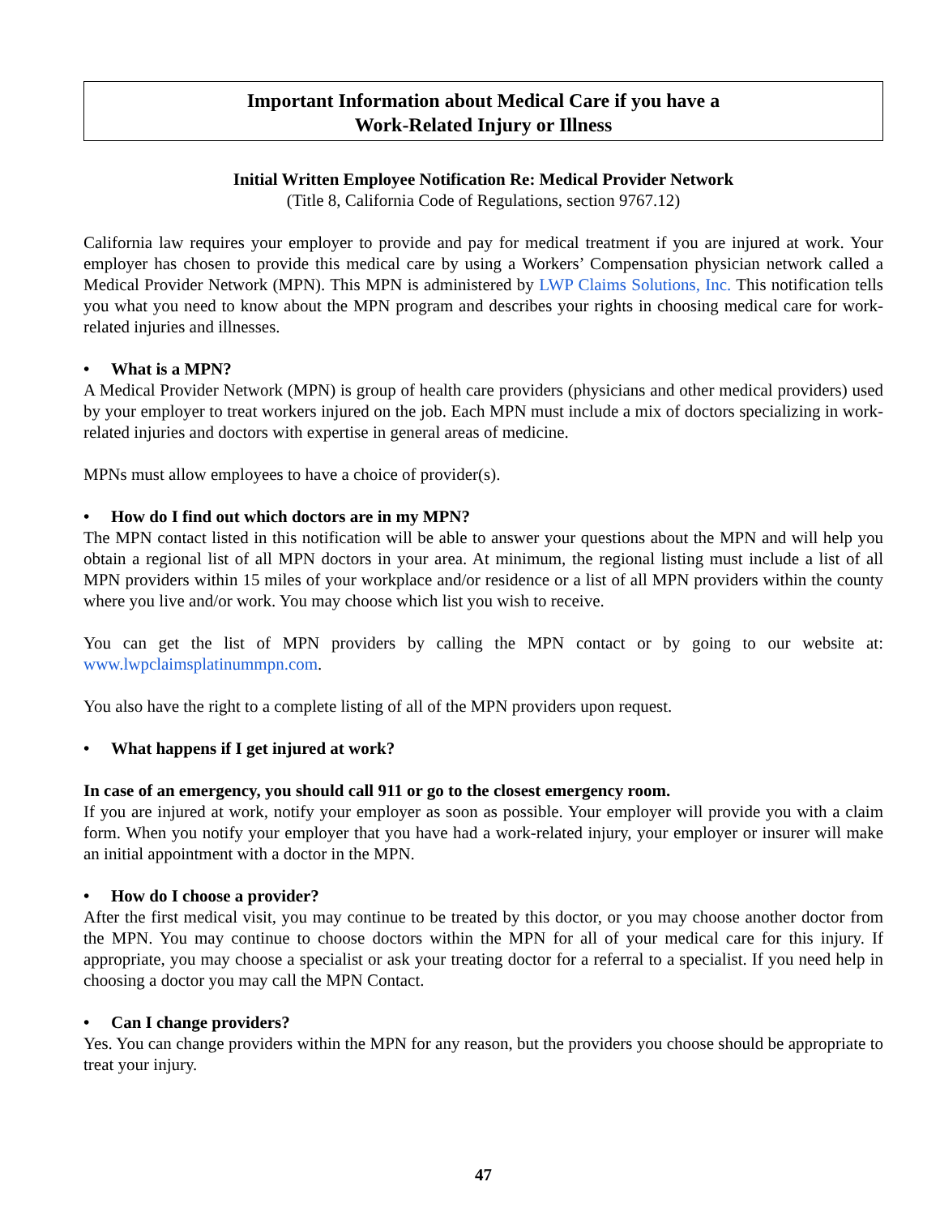Important Information about Medical Care if you have a
Work-Related Injury or Illness
Initial Written Employee Notification Re: Medical Provider Network
(Title 8, California Code of Regulations, section 9767.12)
California law requires your employer to provide and pay for medical treatment if you are injured at work. Your employer has chosen to provide this medical care by using a Workers’ Compensation physician network called a Medical Provider Network (MPN). This MPN is administered by LWP Claims Solutions, Inc. This notification tells you what you need to know about the MPN program and describes your rights in choosing medical care for work-related injuries and illnesses.
• What is a MPN?
A Medical Provider Network (MPN) is group of health care providers (physicians and other medical providers) used by your employer to treat workers injured on the job. Each MPN must include a mix of doctors specializing in work-related injuries and doctors with expertise in general areas of medicine.
MPNs must allow employees to have a choice of provider(s).
• How do I find out which doctors are in my MPN?
The MPN contact listed in this notification will be able to answer your questions about the MPN and will help you obtain a regional list of all MPN doctors in your area. At minimum, the regional listing must include a list of all MPN providers within 15 miles of your workplace and/or residence or a list of all MPN providers within the county where you live and/or work. You may choose which list you wish to receive.
You can get the list of MPN providers by calling the MPN contact or by going to our website at: www.lwpclaimsplatinummpn.com.
You also have the right to a complete listing of all of the MPN providers upon request.
• What happens if I get injured at work?
In case of an emergency, you should call 911 or go to the closest emergency room.
If you are injured at work, notify your employer as soon as possible. Your employer will provide you with a claim form. When you notify your employer that you have had a work-related injury, your employer or insurer will make an initial appointment with a doctor in the MPN.
• How do I choose a provider?
After the first medical visit, you may continue to be treated by this doctor, or you may choose another doctor from the MPN. You may continue to choose doctors within the MPN for all of your medical care for this injury. If appropriate, you may choose a specialist or ask your treating doctor for a referral to a specialist. If you need help in choosing a doctor you may call the MPN Contact.
• Can I change providers?
Yes. You can change providers within the MPN for any reason, but the providers you choose should be appropriate to treat your injury.
47